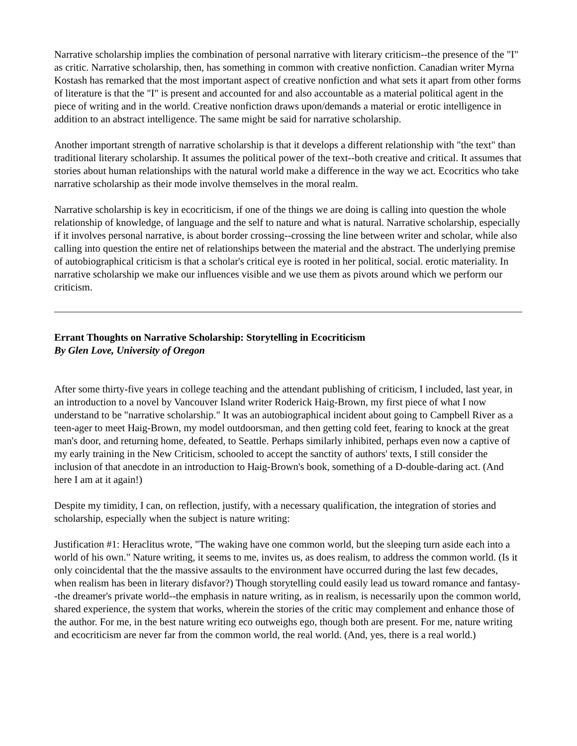Narrative scholarship implies the combination of personal narrative with literary criticism--the presence of the "I" as critic. Narrative scholarship, then, has something in common with creative nonfiction. Canadian writer Myrna Kostash has remarked that the most important aspect of creative nonfiction and what sets it apart from other forms of literature is that the "I" is present and accounted for and also accountable as a material political agent in the piece of writing and in the world. Creative nonfiction draws upon/demands a material or erotic intelligence in addition to an abstract intelligence. The same might be said for narrative scholarship.
Another important strength of narrative scholarship is that it develops a different relationship with "the text" than traditional literary scholarship. It assumes the political power of the text--both creative and critical. It assumes that stories about human relationships with the natural world make a difference in the way we act. Ecocritics who take narrative scholarship as their mode involve themselves in the moral realm.
Narrative scholarship is key in ecocriticism, if one of the things we are doing is calling into question the whole relationship of knowledge, of language and the self to nature and what is natural. Narrative scholarship, especially if it involves personal narrative, is about border crossing--crossing the line between writer and scholar, while also calling into question the entire net of relationships between the material and the abstract. The underlying premise of autobiographical criticism is that a scholar's critical eye is rooted in her political, social. erotic materiality. In narrative scholarship we make our influences visible and we use them as pivots around which we perform our criticism.
Errant Thoughts on Narrative Scholarship: Storytelling in Ecocriticism
By Glen Love, University of Oregon
After some thirty-five years in college teaching and the attendant publishing of criticism, I included, last year, in an introduction to a novel by Vancouver Island writer Roderick Haig-Brown, my first piece of what I now understand to be "narrative scholarship." It was an autobiographical incident about going to Campbell River as a teen-ager to meet Haig-Brown, my model outdoorsman, and then getting cold feet, fearing to knock at the great man's door, and returning home, defeated, to Seattle. Perhaps similarly inhibited, perhaps even now a captive of my early training in the New Criticism, schooled to accept the sanctity of authors' texts, I still consider the inclusion of that anecdote in an introduction to Haig-Brown's book, something of a D-double-daring act. (And here I am at it again!)
Despite my timidity, I can, on reflection, justify, with a necessary qualification, the integration of stories and scholarship, especially when the subject is nature writing:
Justification #1: Heraclitus wrote, "The waking have one common world, but the sleeping turn aside each into a world of his own." Nature writing, it seems to me, invites us, as does realism, to address the common world. (Is it only coincidental that the the massive assaults to the environment have occurred during the last few decades, when realism has been in literary disfavor?) Though storytelling could easily lead us toward romance and fantasy--the dreamer's private world--the emphasis in nature writing, as in realism, is necessarily upon the common world, shared experience, the system that works, wherein the stories of the critic may complement and enhance those of the author. For me, in the best nature writing eco outweighs ego, though both are present. For me, nature writing and ecocriticism are never far from the common world, the real world. (And, yes, there is a real world.)